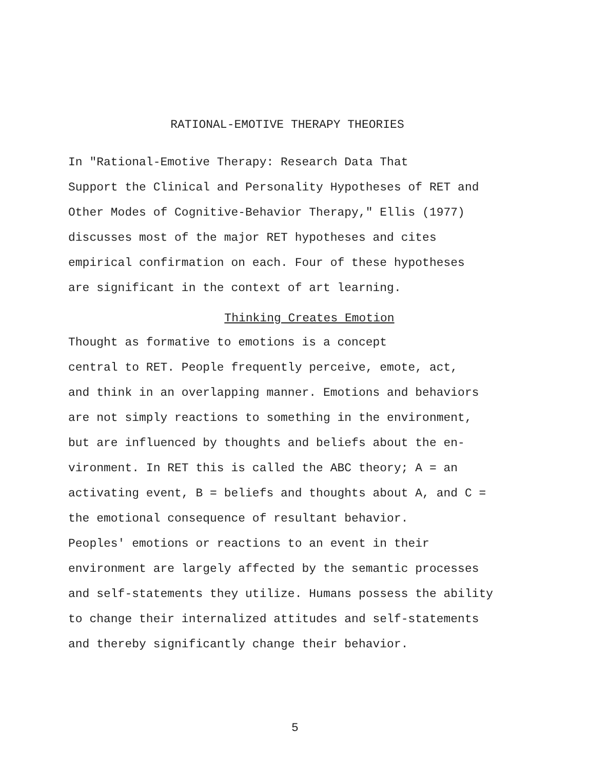RATIONAL-EMOTIVE THERAPY THEORIES
In "Rational-Emotive Therapy: Research Data That Support the Clinical and Personality Hypotheses of RET and Other Modes of Cognitive-Behavior Therapy," Ellis (1977) discusses most of the major RET hypotheses and cites empirical confirmation on each. Four of these hypotheses are significant in the context of art learning.
Thinking Creates Emotion
Thought as formative to emotions is a concept central to RET. People frequently perceive, emote, act, and think in an overlapping manner. Emotions and behaviors are not simply reactions to something in the environment, but are influenced by thoughts and beliefs about the en- vironment. In RET this is called the ABC theory; A = an activating event, B = beliefs and thoughts about A, and C = the emotional consequence of resultant behavior.
Peoples' emotions or reactions to an event in their environment are largely affected by the semantic processes and self-statements they utilize. Humans possess the ability to change their internalized attitudes and self-statements and thereby significantly change their behavior.
5